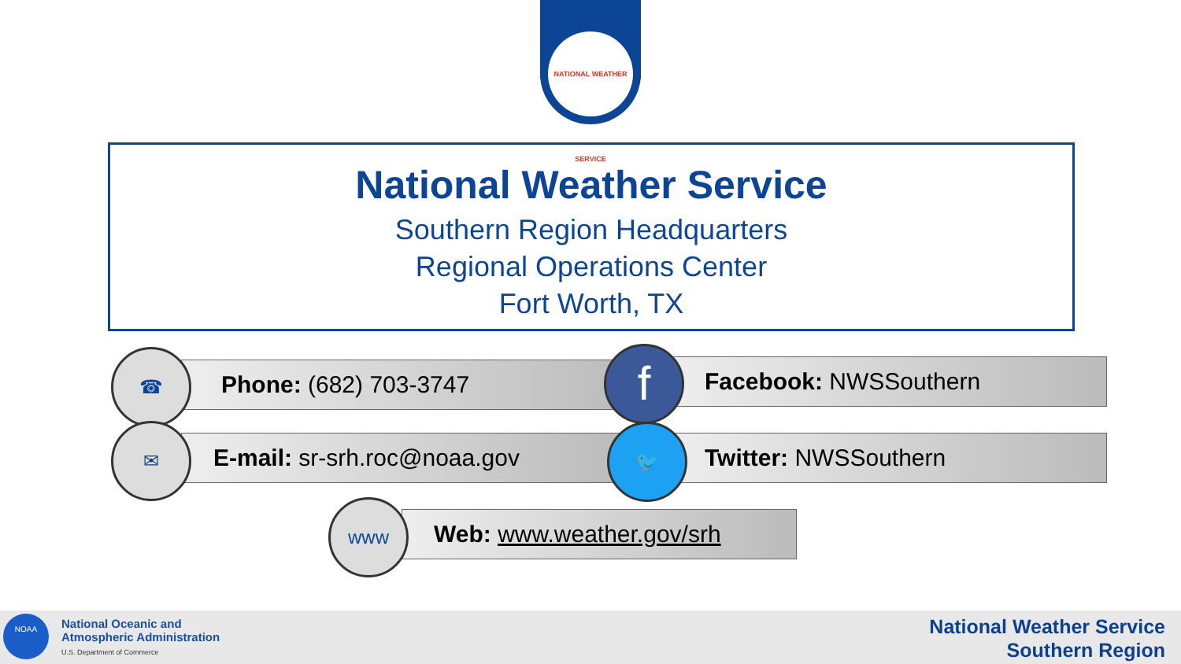NATIONAL WEATHER SERVICE
National Weather Service
Southern Region Headquarters
Regional Operations Center
Fort Worth, TX
Phone: (682) 703-3747
☎ Facebook: NWSSouthern
f
E-mail: sr-srh.roc@noaa.gov
✉
Twitter: NWSSouthern
🐦
Web: www.weather.gov/srh
www
NOAA
National Oceanic and
Atmospheric Administration
U.S. Department of Commerce
National Weather Service
Southern Region